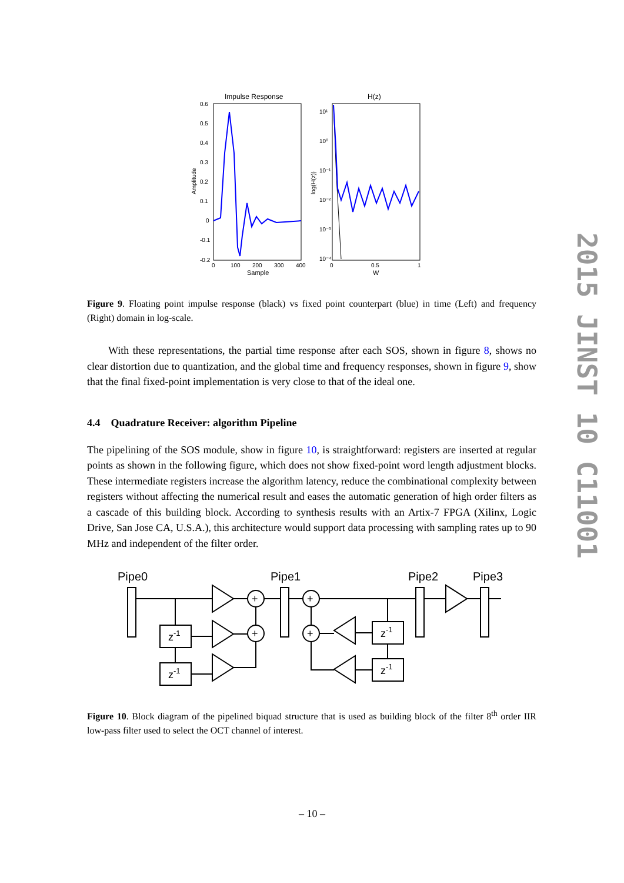Impulse Response
0.6
0.5
0.4
0.3
0.2
0.1
0
-0.1
-0.2
0
100
200
300
400
Sample
Amplitude
H(z)
10¹
10⁰
10⁻¹
10⁻²
10⁻³
10⁻⁴
0
0.5
1
W
log(H(z))
Figure 9. Floating point impulse response (black) vs fixed point counterpart (blue) in time (Left) and frequency (Right) domain in log-scale.
With these representations, the partial time response after each SOS, shown in figure 8, shows no clear distortion due to quantization, and the global time and frequency responses, shown in figure 9, show that the final fixed-point implementation is very close to that of the ideal one.
4.4 Quadrature Receiver: algorithm Pipeline
The pipelining of the SOS module, show in figure 10, is straightforward: registers are inserted at regular points as shown in the following figure, which does not show fixed-point word length adjustment blocks. These intermediate registers increase the algorithm latency, reduce the combinational complexity between registers without affecting the numerical result and eases the automatic generation of high order filters as a cascade of this building block. According to synthesis results with an Artix-7 FPGA (Xilinx, Logic Drive, San Jose CA, U.S.A.), this architecture would support data processing with sampling rates up to 90 MHz and independent of the filter order.
Pipe0
Pipe1
Pipe2
Pipe3
+
+
+
+
z-1
z-1
z-1
z-1
Figure 10. Block diagram of the pipelined biquad structure that is used as building block of the filter 8<sup>th</sup> order IIR low-pass filter used to select the OCT channel of interest.
2015 JINST 10 C11001
– 10 –